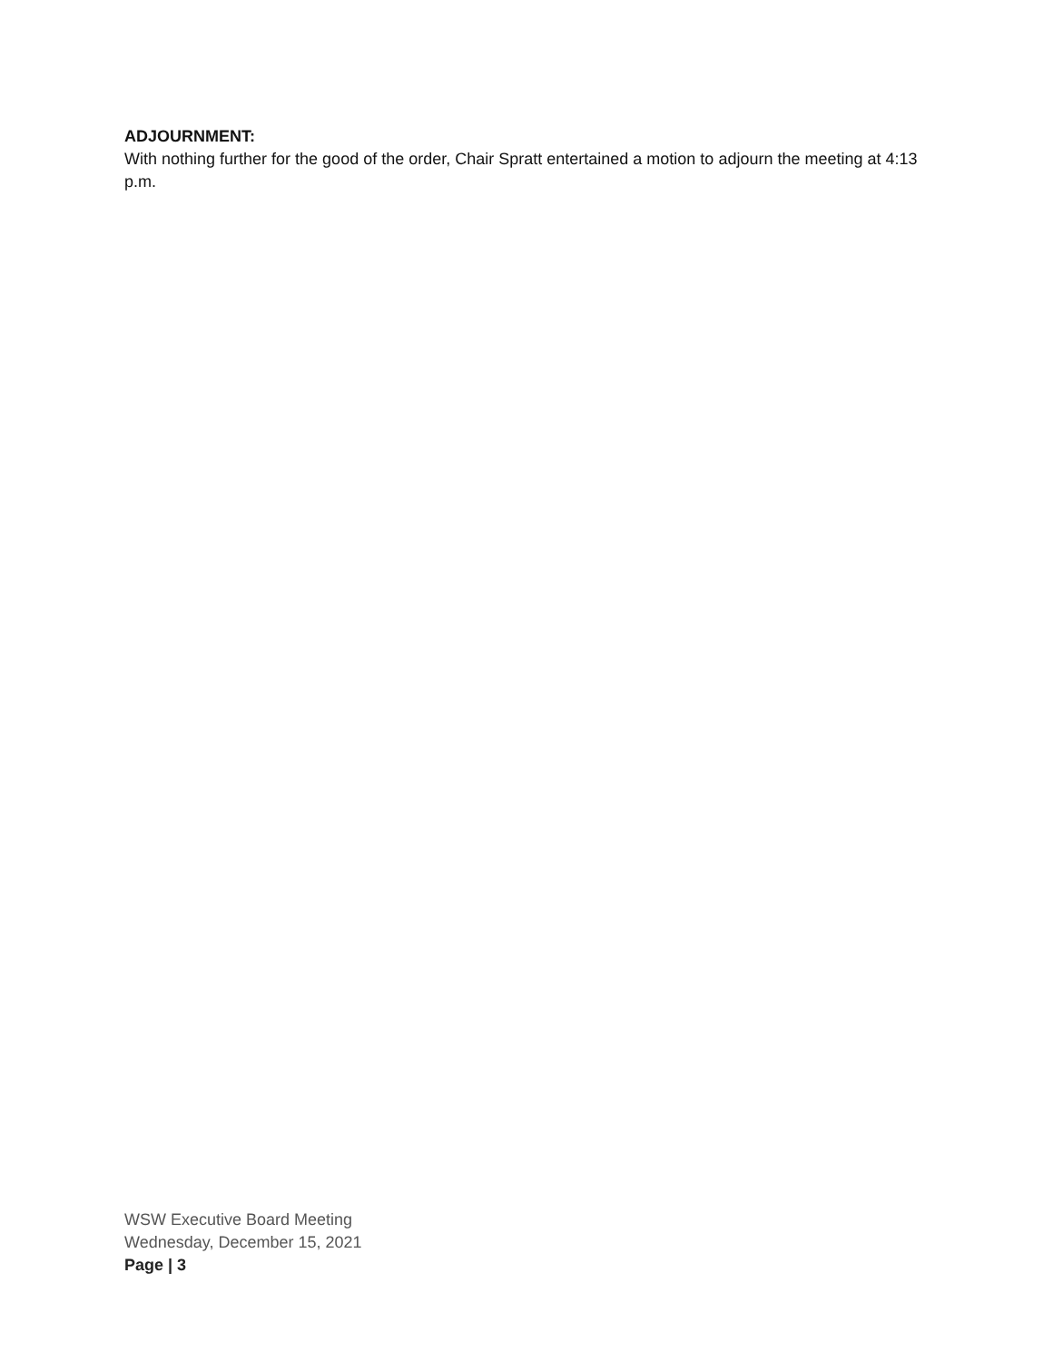ADJOURNMENT:
With nothing further for the good of the order, Chair Spratt entertained a motion to adjourn the meeting at 4:13 p.m.
WSW Executive Board Meeting
Wednesday, December 15, 2021
Page | 3